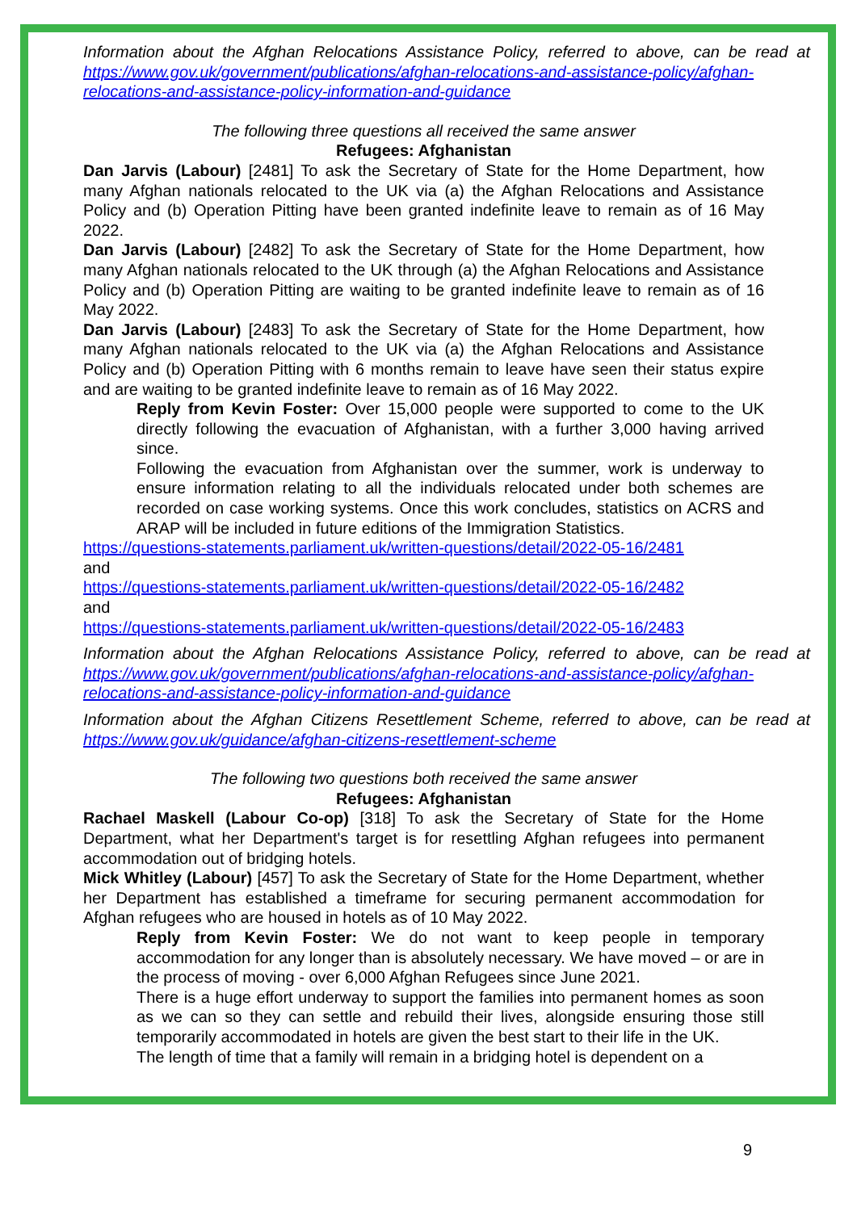Information about the Afghan Relocations Assistance Policy, referred to above, can be read at https://www.gov.uk/government/publications/afghan-relocations-and-assistance-policy/afghan-relocations-and-assistance-policy-information-and-guidance
The following three questions all received the same answer
Refugees: Afghanistan
Dan Jarvis (Labour) [2481] To ask the Secretary of State for the Home Department, how many Afghan nationals relocated to the UK via (a) the Afghan Relocations and Assistance Policy and (b) Operation Pitting have been granted indefinite leave to remain as of 16 May 2022.
Dan Jarvis (Labour) [2482] To ask the Secretary of State for the Home Department, how many Afghan nationals relocated to the UK through (a) the Afghan Relocations and Assistance Policy and (b) Operation Pitting are waiting to be granted indefinite leave to remain as of 16 May 2022.
Dan Jarvis (Labour) [2483] To ask the Secretary of State for the Home Department, how many Afghan nationals relocated to the UK via (a) the Afghan Relocations and Assistance Policy and (b) Operation Pitting with 6 months remain to leave have seen their status expire and are waiting to be granted indefinite leave to remain as of 16 May 2022.
Reply from Kevin Foster: Over 15,000 people were supported to come to the UK directly following the evacuation of Afghanistan, with a further 3,000 having arrived since.
Following the evacuation from Afghanistan over the summer, work is underway to ensure information relating to all the individuals relocated under both schemes are recorded on case working systems. Once this work concludes, statistics on ACRS and ARAP will be included in future editions of the Immigration Statistics.
https://questions-statements.parliament.uk/written-questions/detail/2022-05-16/2481
and
https://questions-statements.parliament.uk/written-questions/detail/2022-05-16/2482
and
https://questions-statements.parliament.uk/written-questions/detail/2022-05-16/2483
Information about the Afghan Relocations Assistance Policy, referred to above, can be read at https://www.gov.uk/government/publications/afghan-relocations-and-assistance-policy/afghan-relocations-and-assistance-policy-information-and-guidance
Information about the Afghan Citizens Resettlement Scheme, referred to above, can be read at https://www.gov.uk/guidance/afghan-citizens-resettlement-scheme
The following two questions both received the same answer
Refugees: Afghanistan
Rachael Maskell (Labour Co-op) [318] To ask the Secretary of State for the Home Department, what her Department's target is for resettling Afghan refugees into permanent accommodation out of bridging hotels.
Mick Whitley (Labour) [457] To ask the Secretary of State for the Home Department, whether her Department has established a timeframe for securing permanent accommodation for Afghan refugees who are housed in hotels as of 10 May 2022.
Reply from Kevin Foster: We do not want to keep people in temporary accommodation for any longer than is absolutely necessary. We have moved – or are in the process of moving - over 6,000 Afghan Refugees since June 2021.
There is a huge effort underway to support the families into permanent homes as soon as we can so they can settle and rebuild their lives, alongside ensuring those still temporarily accommodated in hotels are given the best start to their life in the UK.
The length of time that a family will remain in a bridging hotel is dependent on a
9